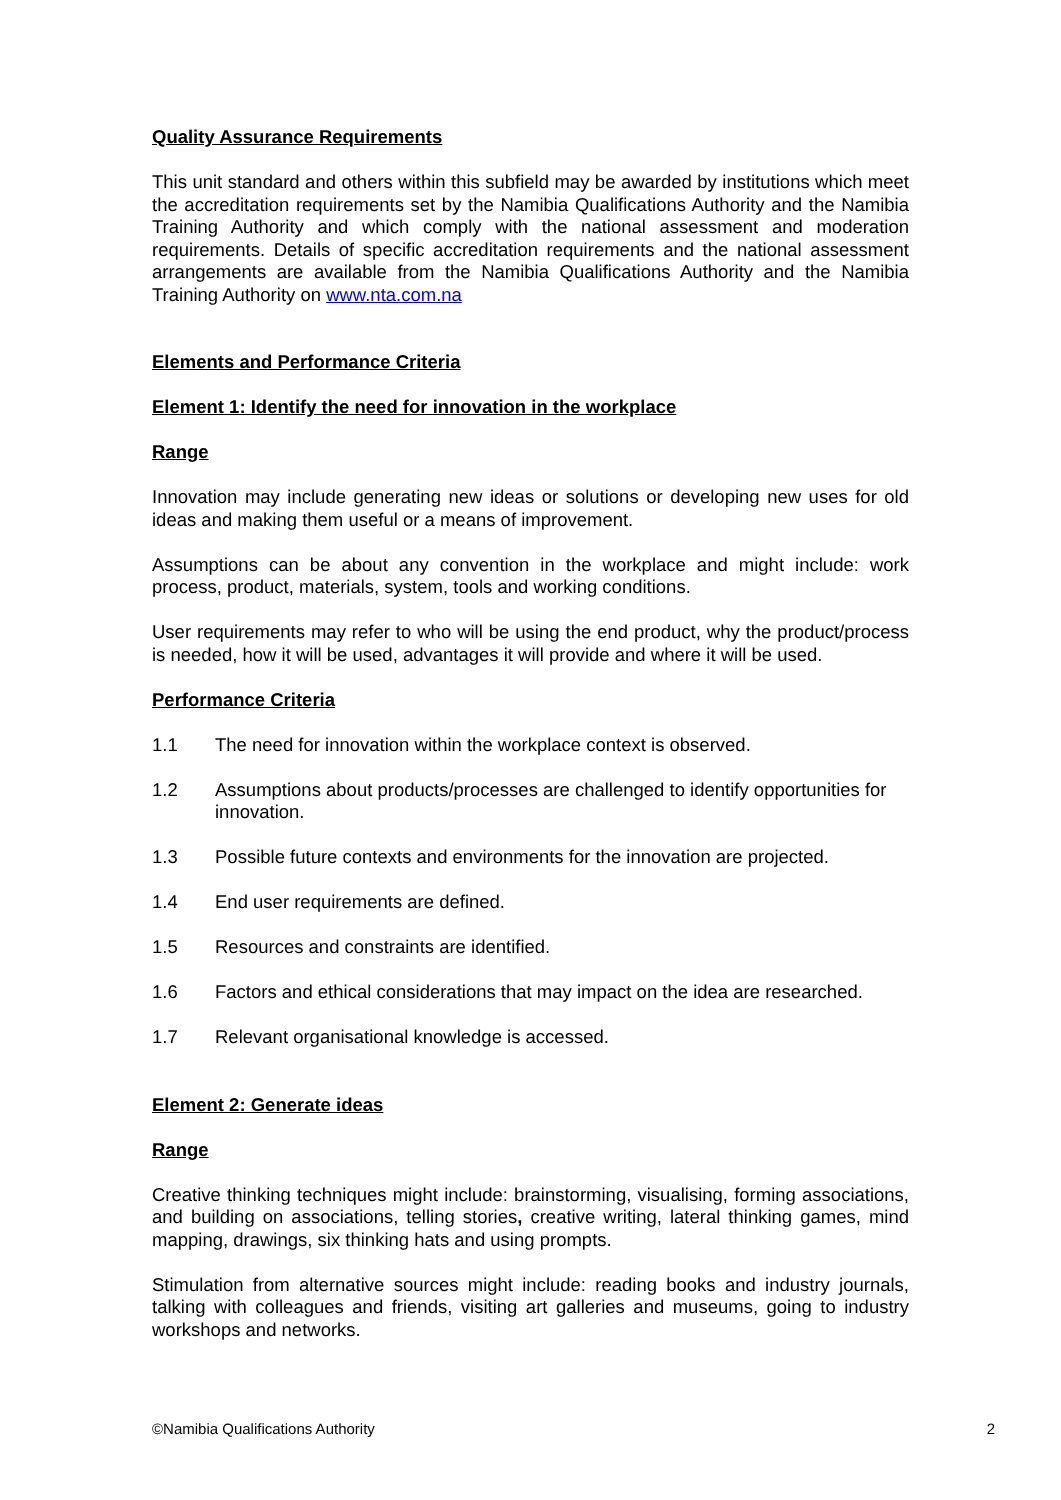Quality Assurance Requirements
This unit standard and others within this subfield may be awarded by institutions which meet the accreditation requirements set by the Namibia Qualifications Authority and the Namibia Training Authority and which comply with the national assessment and moderation requirements. Details of specific accreditation requirements and the national assessment arrangements are available from the Namibia Qualifications Authority and the Namibia Training Authority on www.nta.com.na
Elements and Performance Criteria
Element 1: Identify the need for innovation in the workplace
Range
Innovation may include generating new ideas or solutions or developing new uses for old ideas and making them useful or a means of improvement.
Assumptions can be about any convention in the workplace and might include: work process, product, materials, system, tools and working conditions.
User requirements may refer to who will be using the end product, why the product/process is needed, how it will be used, advantages it will provide and where it will be used.
Performance Criteria
1.1 The need for innovation within the workplace context is observed.
1.2 Assumptions about products/processes are challenged to identify opportunities for innovation.
1.3 Possible future contexts and environments for the innovation are projected.
1.4 End user requirements are defined.
1.5 Resources and constraints are identified.
1.6 Factors and ethical considerations that may impact on the idea are researched.
1.7 Relevant organisational knowledge is accessed.
Element 2: Generate ideas
Range
Creative thinking techniques might include: brainstorming, visualising, forming associations, and building on associations, telling stories, creative writing, lateral thinking games, mind mapping, drawings, six thinking hats and using prompts.
Stimulation from alternative sources might include: reading books and industry journals, talking with colleagues and friends, visiting art galleries and museums, going to industry workshops and networks.
©Namibia Qualifications Authority 2